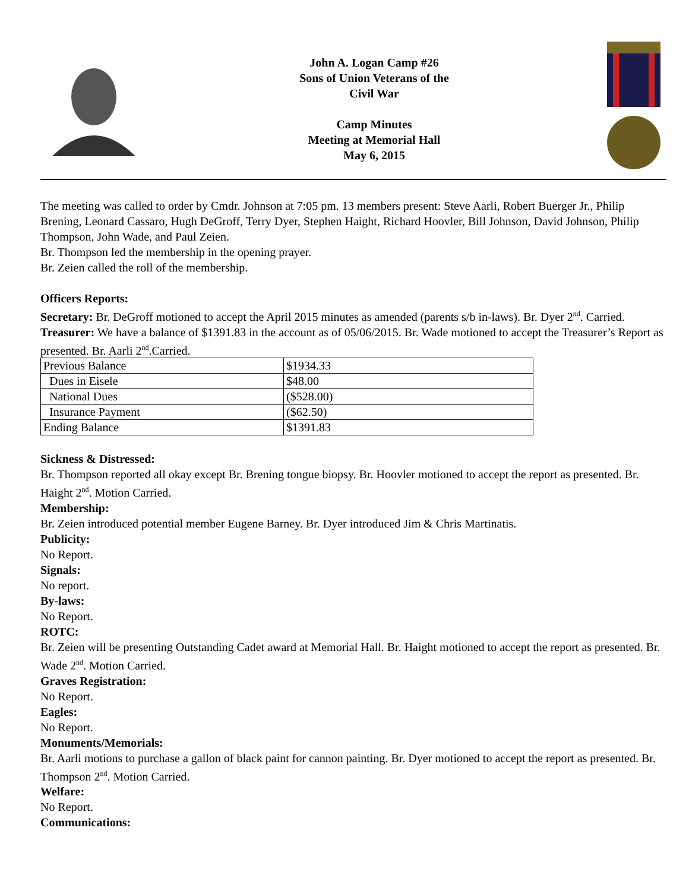John A. Logan Camp #26
Sons of Union Veterans of the
Civil War
Camp Minutes
Meeting at Memorial Hall
May 6, 2015
The meeting was called to order by Cmdr. Johnson at 7:05 pm. 13 members present: Steve Aarli, Robert Buerger Jr., Philip Brening, Leonard Cassaro, Hugh DeGroff, Terry Dyer, Stephen Haight, Richard Hoovler, Bill Johnson, David Johnson, Philip Thompson, John Wade, and Paul Zeien.
Br. Thompson led the membership in the opening prayer.
Br. Zeien called the roll of the membership.
Officers Reports:
Secretary: Br. DeGroff motioned to accept the April 2015 minutes as amended (parents s/b in-laws). Br. Dyer 2<sup>nd</sup>. Carried.
Treasurer: We have a balance of $1391.83 in the account as of 05/06/2015. Br. Wade motioned to accept the Treasurer’s Report as presented. Br. Aarli 2<sup>nd</sup>.Carried.
| Previous Balance | $1934.33 |
| Dues in Eisele | $48.00 |
| National Dues | ($528.00) |
| Insurance Payment | ($62.50) |
| Ending Balance | $1391.83 |
Sickness & Distressed:
Br. Thompson reported all okay except Br. Brening tongue biopsy. Br. Hoovler motioned to accept the report as presented. Br. Haight 2<sup>nd</sup>. Motion Carried.
Membership:
Br. Zeien introduced potential member Eugene Barney. Br. Dyer introduced Jim & Chris Martinatis.
Publicity:
No Report.
Signals:
No report.
By-laws:
No Report.
ROTC:
Br. Zeien will be presenting Outstanding Cadet award at Memorial Hall. Br. Haight motioned to accept the report as presented. Br. Wade 2<sup>nd</sup>. Motion Carried.
Graves Registration:
No Report.
Eagles:
No Report.
Monuments/Memorials:
Br. Aarli motions to purchase a gallon of black paint for cannon painting. Br. Dyer motioned to accept the report as presented. Br. Thompson 2<sup>nd</sup>. Motion Carried.
Welfare:
No Report.
Communications: